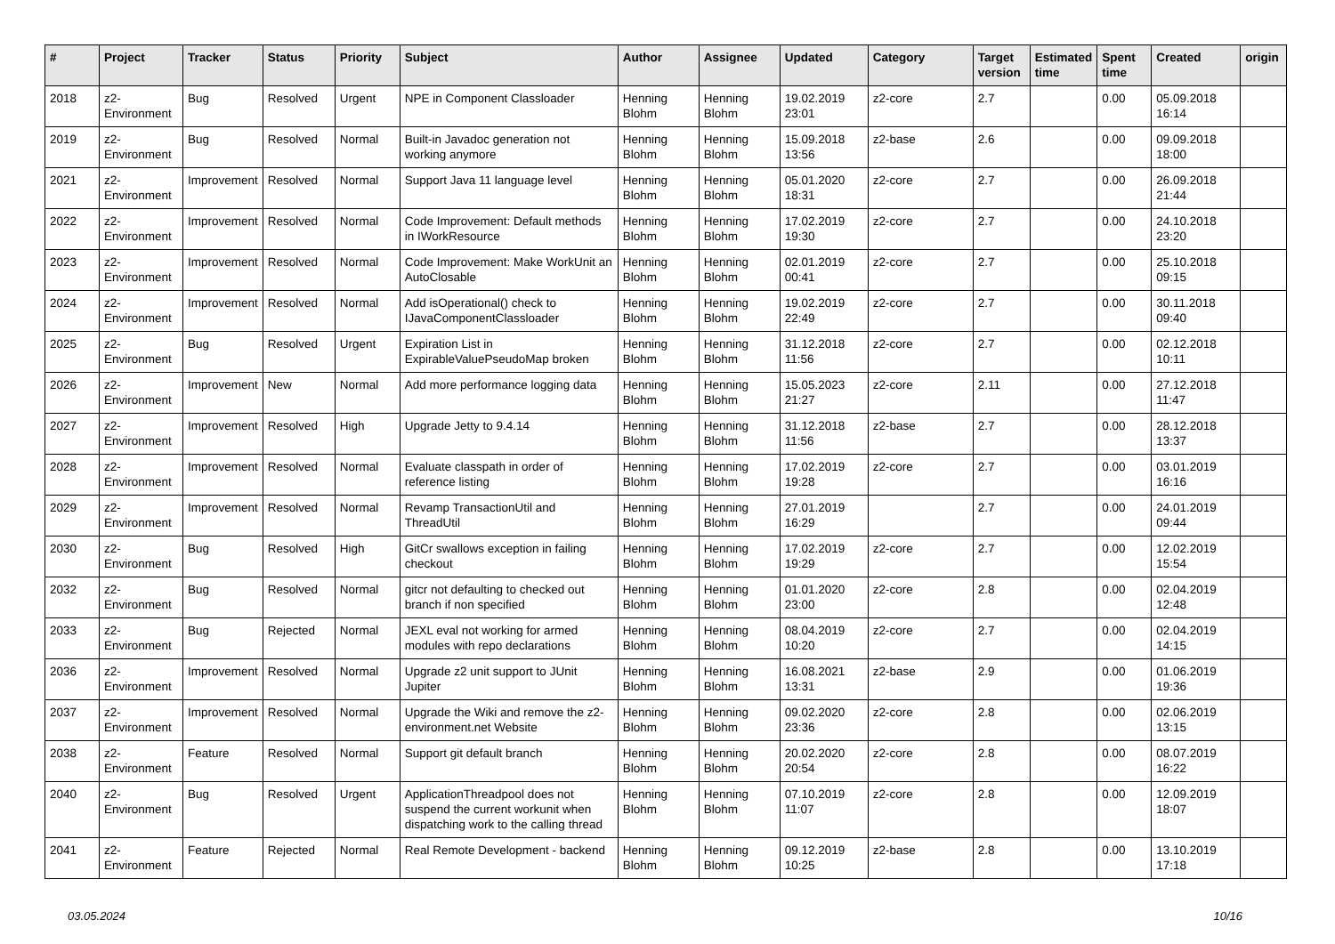| # | Project | Tracker | Status | Priority | Subject | Author | Assignee | Updated | Category | Target version | Estimated time | Spent time | Created | origin |
| --- | --- | --- | --- | --- | --- | --- | --- | --- | --- | --- | --- | --- | --- | --- |
| 2018 | z2-Environment | Bug | Resolved | Urgent | NPE in Component Classloader | Henning Blohm | Henning Blohm | 19.02.2019 23:01 | z2-core | 2.7 | | 0.00 | 05.09.2018 16:14 | |
| 2019 | z2-Environment | Bug | Resolved | Normal | Built-in Javadoc generation not working anymore | Henning Blohm | Henning Blohm | 15.09.2018 13:56 | z2-base | 2.6 | | 0.00 | 09.09.2018 18:00 | |
| 2021 | z2-Environment | Improvement | Resolved | Normal | Support Java 11 language level | Henning Blohm | Henning Blohm | 05.01.2020 18:31 | z2-core | 2.7 | | 0.00 | 26.09.2018 21:44 | |
| 2022 | z2-Environment | Improvement | Resolved | Normal | Code Improvement: Default methods in IWorkResource | Henning Blohm | Henning Blohm | 17.02.2019 19:30 | z2-core | 2.7 | | 0.00 | 24.10.2018 23:20 | |
| 2023 | z2-Environment | Improvement | Resolved | Normal | Code Improvement: Make WorkUnit an AutoClosable | Henning Blohm | Henning Blohm | 02.01.2019 00:41 | z2-core | 2.7 | | 0.00 | 25.10.2018 09:15 | |
| 2024 | z2-Environment | Improvement | Resolved | Normal | Add isOperational() check to IJavaComponentClassloader | Henning Blohm | Henning Blohm | 19.02.2019 22:49 | z2-core | 2.7 | | 0.00 | 30.11.2018 09:40 | |
| 2025 | z2-Environment | Bug | Resolved | Urgent | Expiration List in ExpirableValuePseudoMap broken | Henning Blohm | Henning Blohm | 31.12.2018 11:56 | z2-core | 2.7 | | 0.00 | 02.12.2018 10:11 | |
| 2026 | z2-Environment | Improvement | New | Normal | Add more performance logging data | Henning Blohm | Henning Blohm | 15.05.2023 21:27 | z2-core | 2.11 | | 0.00 | 27.12.2018 11:47 | |
| 2027 | z2-Environment | Improvement | Resolved | High | Upgrade Jetty to 9.4.14 | Henning Blohm | Henning Blohm | 31.12.2018 11:56 | z2-base | 2.7 | | 0.00 | 28.12.2018 13:37 | |
| 2028 | z2-Environment | Improvement | Resolved | Normal | Evaluate classpath in order of reference listing | Henning Blohm | Henning Blohm | 17.02.2019 19:28 | z2-core | 2.7 | | 0.00 | 03.01.2019 16:16 | |
| 2029 | z2-Environment | Improvement | Resolved | Normal | Revamp TransactionUtil and ThreadUtil | Henning Blohm | Henning Blohm | 27.01.2019 16:29 | | 2.7 | | 0.00 | 24.01.2019 09:44 | |
| 2030 | z2-Environment | Bug | Resolved | High | GitCr swallows exception in failing checkout | Henning Blohm | Henning Blohm | 17.02.2019 19:29 | z2-core | 2.7 | | 0.00 | 12.02.2019 15:54 | |
| 2032 | z2-Environment | Bug | Resolved | Normal | gitcr not defaulting to checked out branch if non specified | Henning Blohm | Henning Blohm | 01.01.2020 23:00 | z2-core | 2.8 | | 0.00 | 02.04.2019 12:48 | |
| 2033 | z2-Environment | Bug | Rejected | Normal | JEXL eval not working for armed modules with repo declarations | Henning Blohm | Henning Blohm | 08.04.2019 10:20 | z2-core | 2.7 | | 0.00 | 02.04.2019 14:15 | |
| 2036 | z2-Environment | Improvement | Resolved | Normal | Upgrade z2 unit support to JUnit Jupiter | Henning Blohm | Henning Blohm | 16.08.2021 13:31 | z2-base | 2.9 | | 0.00 | 01.06.2019 19:36 | |
| 2037 | z2-Environment | Improvement | Resolved | Normal | Upgrade the Wiki and remove the z2-environment.net Website | Henning Blohm | Henning Blohm | 09.02.2020 23:36 | z2-core | 2.8 | | 0.00 | 02.06.2019 13:15 | |
| 2038 | z2-Environment | Feature | Resolved | Normal | Support git default branch | Henning Blohm | Henning Blohm | 20.02.2020 20:54 | z2-core | 2.8 | | 0.00 | 08.07.2019 16:22 | |
| 2040 | z2-Environment | Bug | Resolved | Urgent | ApplicationThreadpool does not suspend the current workunit when dispatching work to the calling thread | Henning Blohm | Henning Blohm | 07.10.2019 11:07 | z2-core | 2.8 | | 0.00 | 12.09.2019 18:07 | |
| 2041 | z2-Environment | Feature | Rejected | Normal | Real Remote Development - backend | Henning Blohm | Henning Blohm | 09.12.2019 10:25 | z2-base | 2.8 | | 0.00 | 13.10.2019 17:18 | |
03.05.2024 10/16